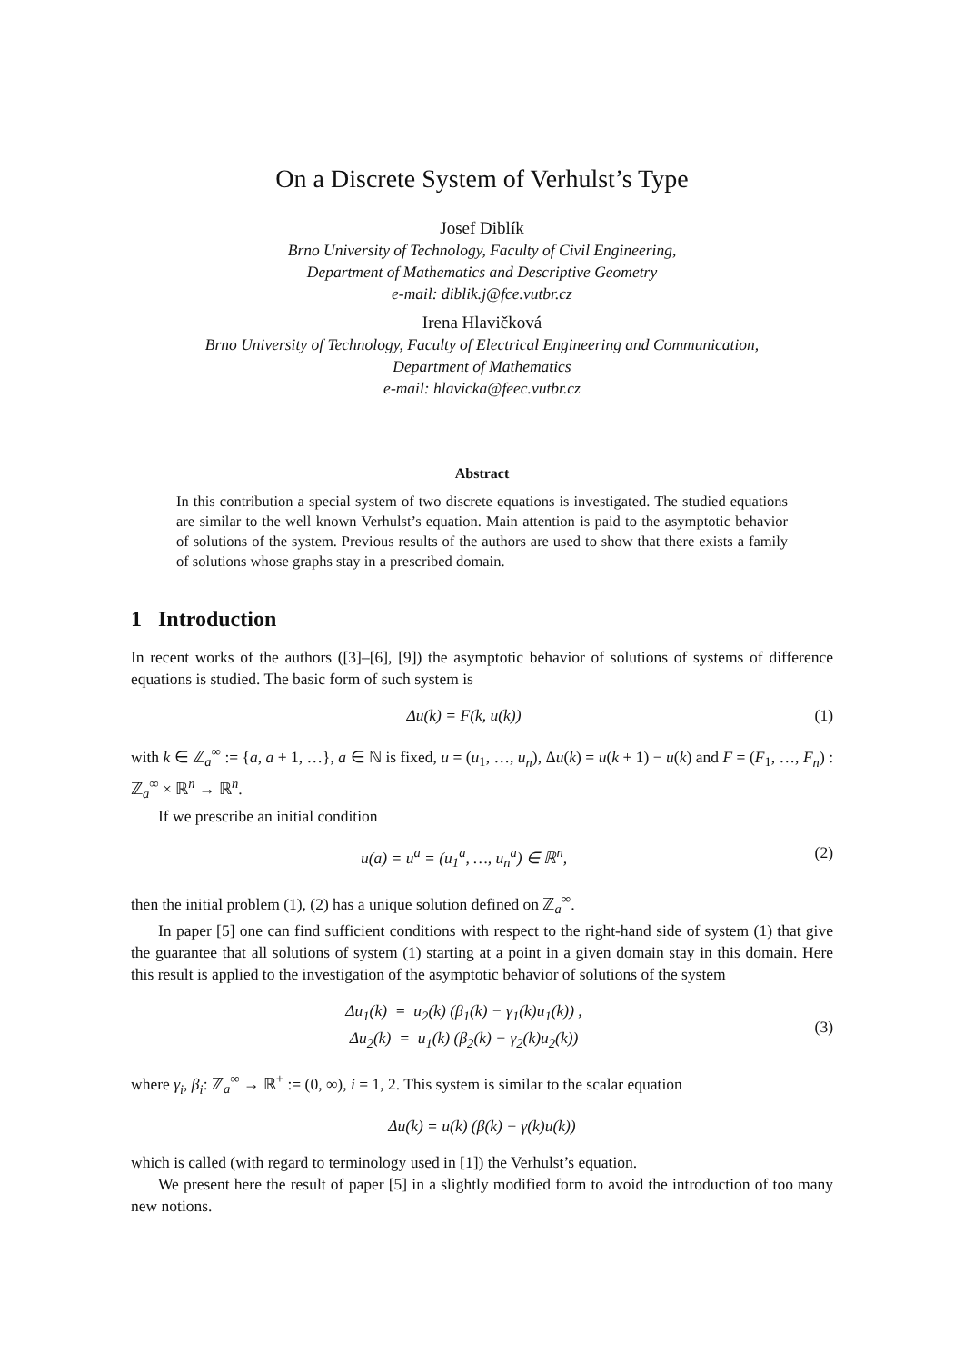On a Discrete System of Verhulst’s Type
Josef Diblík
Brno University of Technology, Faculty of Civil Engineering,
Department of Mathematics and Descriptive Geometry
e-mail: diblik.j@fce.vutbr.cz
Irena Hlavičková
Brno University of Technology, Faculty of Electrical Engineering and Communication,
Department of Mathematics
e-mail: hlavicka@feec.vutbr.cz
Abstract
In this contribution a special system of two discrete equations is investigated. The studied equations are similar to the well known Verhulst’s equation. Main attention is paid to the asymptotic behavior of solutions of the system. Previous results of the authors are used to show that there exists a family of solutions whose graphs stay in a prescribed domain.
1 Introduction
In recent works of the authors ([3]–[6], [9]) the asymptotic behavior of solutions of systems of difference equations is studied. The basic form of such system is
Δu(k) = F(k, u(k)) (1)
with k ∈ ℤ<sub>a</sub><sup>∞</sup> := {a, a + 1, …}, a ∈ ℕ is fixed, u = (u<sub>1</sub>, …, u<sub>n</sub>), Δu(k) = u(k + 1) − u(k) and F = (F<sub>1</sub>, …, F<sub>n</sub>) : ℤ<sub>a</sub><sup>∞</sup> × ℝ<sup>n</sup> → ℝ<sup>n</sup>.
If we prescribe an initial condition
u(a) = u<sup>a</sup> = (u<sub>1</sub><sup>a</sup>, …, u<sub>n</sub><sup>a</sup>) ∈ ℝ<sup>n</sup>,
(2)
then the initial problem (1), (2) has a unique solution defined on ℤ<sub>a</sub><sup>∞</sup>.
In paper [5] one can find sufficient conditions with respect to the right-hand side of system (1) that give the guarantee that all solutions of system (1) starting at a point in a given domain stay in this domain. Here this result is applied to the investigation of the asymptotic behavior of solutions of the system
Δu<sub>1</sub>(k) = u<sub>2</sub>(k) (β<sub>1</sub>(k) − γ<sub>1</sub>(k)u<sub>1</sub>(k)) ,
Δu<sub>2</sub>(k) = u<sub>1</sub>(k) (β<sub>2</sub>(k) − γ<sub>2</sub>(k)u<sub>2</sub>(k))
(3)
where γ<sub>i</sub>, β<sub>i</sub>: ℤ<sub>a</sub><sup>∞</sup> → ℝ<sup>+</sup> := (0, ∞), i = 1, 2. This system is similar to the scalar equation
Δu(k) = u(k) (β(k) − γ(k)u(k))
which is called (with regard to terminology used in [1]) the Verhulst’s equation.
We present here the result of paper [5] in a slightly modified form to avoid the introduction of too many new notions.